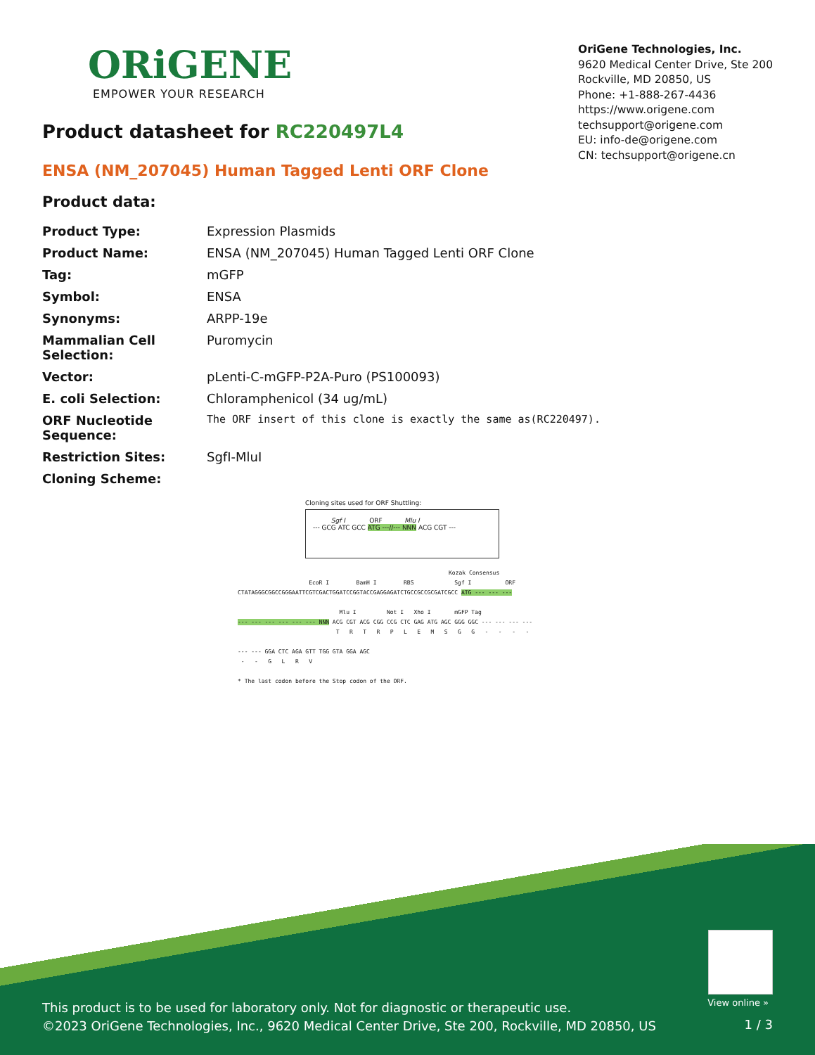ORiGENE
EMPOWER YOUR RESEARCH
OriGene Technologies, Inc.
9620 Medical Center Drive, Ste 200
Rockville, MD 20850, US
Phone: +1-888-267-4436
https://www.origene.com
techsupport@origene.com
EU: info-de@origene.com
CN: techsupport@origene.cn
Product datasheet for RC220497L4
ENSA (NM_207045) Human Tagged Lenti ORF Clone
Product data:
| Product Type: | Expression Plasmids |
| Product Name: | ENSA (NM_207045) Human Tagged Lenti ORF Clone |
| Tag: | mGFP |
| Symbol: | ENSA |
| Synonyms: | ARPP-19e |
| Mammalian Cell Selection: | Puromycin |
| Vector: | pLenti-C-mGFP-P2A-Puro (PS100093) |
| E. coli Selection: | Chloramphenicol (34 ug/mL) |
| ORF Nucleotide Sequence: | The ORF insert of this clone is exactly the same as(RC220497). |
| Restriction Sites: | SgfI-MluI |
| Cloning Scheme: | |
Cloning sites used for ORF Shuttling:
Sgf I ORF Mlu I
--- GCG ATC GCC ATG ---//--- NNN ACG CGT ---
Kozak Consensus
EcoR I BamH I RBS Sgf I ORF
CTATAGGGCGGCCGGGAATTCGTCGACTGGATCCGGTACCGAGGAGATCTGCCGCCGCGATCGCC ATG --- --- ---
Mlu I Not I Xho I mGFP Tag
--- --- --- --- --- --- NNN ACG CGT ACG CGG CCG CTC GAG ATG AGC GGG GGC --- --- --- ---
T R T R P L E M S G G - - - -
--- --- GGA CTC AGA GTT TGG GTA GGA AGC
- - G L R V
* The last codon before the Stop codon of the ORF.
View online »
This product is to be used for laboratory only. Not for diagnostic or therapeutic use.
©2023 OriGene Technologies, Inc., 9620 Medical Center Drive, Ste 200, Rockville, MD 20850, US
1 / 3